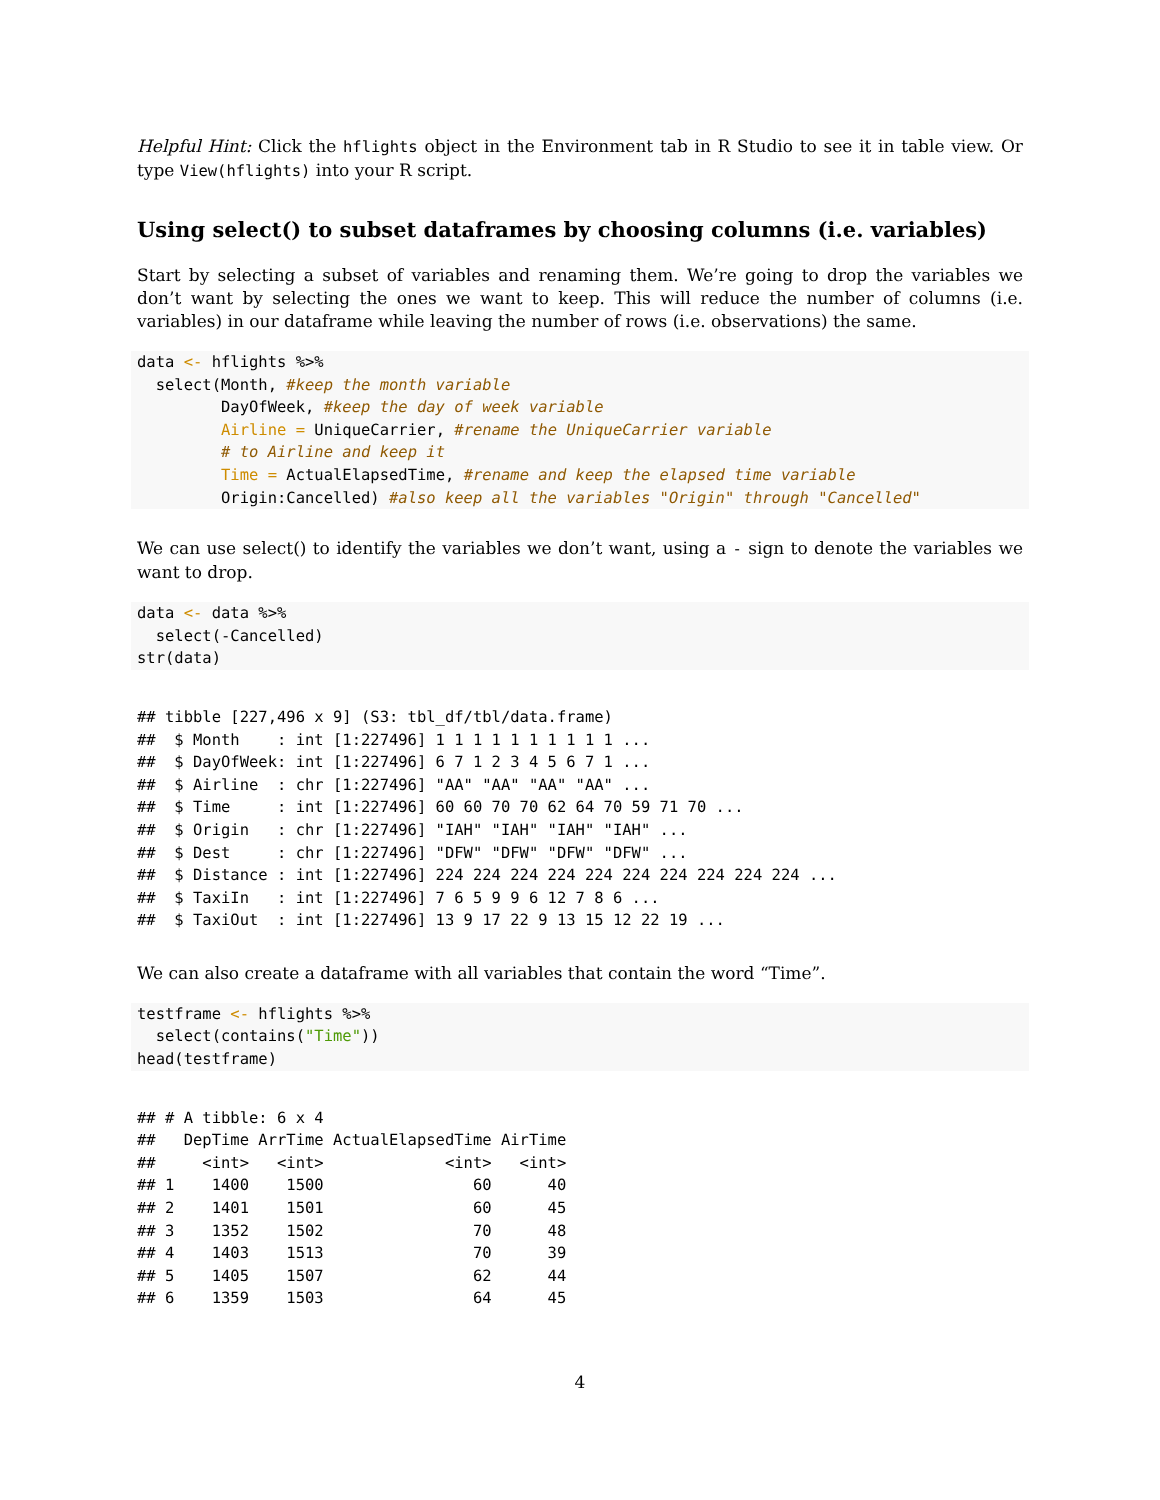Helpful Hint: Click the hflights object in the Environment tab in R Studio to see it in table view. Or type View(hflights) into your R script.
Using select() to subset dataframes by choosing columns (i.e. variables)
Start by selecting a subset of variables and renaming them. We’re going to drop the variables we don’t want by selecting the ones we want to keep. This will reduce the number of columns (i.e. variables) in our dataframe while leaving the number of rows (i.e. observations) the same.
data <- hflights %>%
  select(Month, #keep the month variable
         DayOfWeek, #keep the day of week variable
         Airline = UniqueCarrier, #rename the UniqueCarrier variable
         # to Airline and keep it
         Time = ActualElapsedTime, #rename and keep the elapsed time variable
         Origin:Cancelled) #also keep all the variables "Origin" through "Cancelled"
We can use select() to identify the variables we don’t want, using a - sign to denote the variables we want to drop.
data <- data %>%
  select(-Cancelled)
str(data)
## tibble [227,496 x 9] (S3: tbl_df/tbl/data.frame)
##  $ Month    : int [1:227496] 1 1 1 1 1 1 1 1 1 1 ...
##  $ DayOfWeek: int [1:227496] 6 7 1 2 3 4 5 6 7 1 ...
##  $ Airline  : chr [1:227496] "AA" "AA" "AA" "AA" ...
##  $ Time     : int [1:227496] 60 60 70 70 62 64 70 59 71 70 ...
##  $ Origin   : chr [1:227496] "IAH" "IAH" "IAH" "IAH" ...
##  $ Dest     : chr [1:227496] "DFW" "DFW" "DFW" "DFW" ...
##  $ Distance : int [1:227496] 224 224 224 224 224 224 224 224 224 224 ...
##  $ TaxiIn   : int [1:227496] 7 6 5 9 9 6 12 7 8 6 ...
##  $ TaxiOut  : int [1:227496] 13 9 17 22 9 13 15 12 22 19 ...
We can also create a dataframe with all variables that contain the word “Time”.
testframe <- hflights %>%
  select(contains("Time"))
head(testframe)
## # A tibble: 6 x 4
##   DepTime ArrTime ActualElapsedTime AirTime
##     <int>   <int>             <int>   <int>
## 1    1400    1500                60      40
## 2    1401    1501                60      45
## 3    1352    1502                70      48
## 4    1403    1513                70      39
## 5    1405    1507                62      44
## 6    1359    1503                64      45
4